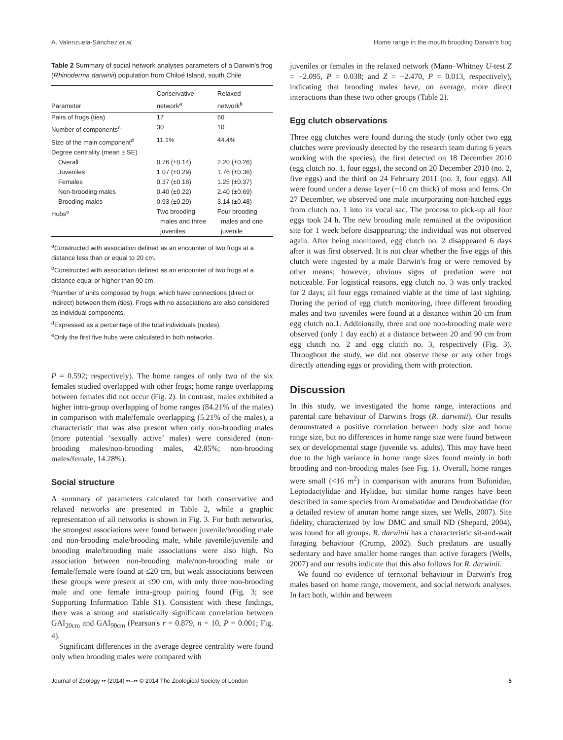A. Valenzuela-Sánchez et al. Home range in the mouth brooding Darwin's frog
Table 2 Summary of social network analyses parameters of a Darwin's frog (Rhinoderma darwinii) population from Chiloé Island, south Chile
| Parameter | Conservative network<sup>a</sup> | Relaxed network<sup>b</sup> |
| --- | --- | --- |
| Pairs of frogs (ties) | 17 | 50 |
| Number of components<sup>c</sup> | 30 | 10 |
| Size of the main component<sup>d</sup> | 11.1% | 44.4% |
| Degree centrality (mean ± SE) | | |
| Overall | 0.76 (±0.14) | 2.20 (±0.26) |
| Juveniles | 1.07 (±0.29) | 1.76 (±0.36) |
| Females | 0.37 (±0.18) | 1.25 (±0.37) |
| Non-brooding males | 0.40 (±0.22) | 2.40 (±0.69) |
| Brooding males | 0.93 (±0.29) | 3.14 (±0.48) |
| Hubs<sup>e</sup> | Two brooding males and three juveniles | Four brooding males and one juvenile |
<sup>a</sup> Constructed with association defined as an encounter of two frogs at a distance less than or equal to 20 cm.
<sup>b</sup> Constructed with association defined as an encounter of two frogs at a distance equal or higher than 90 cm.
<sup>c</sup> Number of units composed by frogs, which have connections (direct or indirect) between them (ties). Frogs with no associations are also considered as individual components.
<sup>d</sup> Expressed as a percentage of the total individuals (nodes).
<sup>e</sup> Only the first five hubs were calculated in both networks.
P = 0.592; respectively). The home ranges of only two of the six females studied overlapped with other frogs; home range overlapping between females did not occur (Fig. 2). In contrast, males exhibited a higher intra-group overlapping of home ranges (84.21% of the males) in comparison with male/female overlapping (5.21% of the males), a characteristic that was also present when only non-brooding males (more potential ‘sexually active’ males) were considered (non-brooding males/non-brooding males, 42.85%; non-brooding males/female, 14.28%).
Social structure
A summary of parameters calculated for both conservative and relaxed networks are presented in Table 2, while a graphic representation of all networks is shown in Fig. 3. For both networks, the strongest associations were found between juvenile/brooding male and non-brooding male/brooding male, while juvenile/juvenile and brooding male/brooding male associations were also high. No association between non-brooding male/non-brooding male or female/female were found at ≤20 cm, but weak associations between these groups were present at ≤90 cm, with only three non-brooding male and one female intra-group pairing found (Fig. 3; see Supporting Information Table S1). Consistent with these findings, there was a strong and statistically significant correlation between GAI<sub>20cm</sub> and GAI<sub>90cm</sub> (Pearson's r = 0.879, n = 10, P = 0.001; Fig. 4).
Significant differences in the average degree centrality were found only when brooding males were compared with
juveniles or females in the relaxed network (Mann–Whitney U-test Z = −2.095, P = 0.038; and Z = −2.470, P = 0.013, respectively), indicating that brooding males have, on average, more direct interactions than these two other groups (Table 2).
Egg clutch observations
Three egg clutches were found during the study (only other two egg clutches were previously detected by the research team during 6 years working with the species), the first detected on 18 December 2010 (egg clutch no. 1, four eggs), the second on 20 December 2010 (no. 2, five eggs) and the third on 24 February 2011 (no. 3, four eggs). All were found under a dense layer (~10 cm thick) of moss and ferns. On 27 December, we observed one male incorporating non-hatched eggs from clutch no. 1 into its vocal sac. The process to pick-up all four eggs took 24 h. The new brooding male remained at the oviposition site for 1 week before disappearing; the individual was not observed again. After being monitored, egg clutch no. 2 disappeared 6 days after it was first observed. It is not clear whether the five eggs of this clutch were ingested by a male Darwin's frog or were removed by other means; however, obvious signs of predation were not noticeable. For logistical reasons, egg clutch no. 3 was only tracked for 2 days; all four eggs remained viable at the time of last sighting. During the period of egg clutch monitoring, three different brooding males and two juveniles were found at a distance within 20 cm from egg clutch no.1. Additionally, three and one non-brooding male were observed (only 1 day each) at a distance between 20 and 90 cm from egg clutch no. 2 and egg clutch no. 3, respectively (Fig. 3). Throughout the study, we did not observe these or any other frogs directly attending eggs or providing them with protection.
Discussion
In this study, we investigated the home range, interactions and parental care behaviour of Darwin's frogs (R. darwinii). Our results demonstrated a positive correlation between body size and home range size, but no differences in home range size were found between sex or developmental stage (juvenile vs. adults). This may have been due to the high variance in home range sizes found mainly in both brooding and non-brooding males (see Fig. 1). Overall, home ranges were small (<16 m<sup>2</sup>) in comparison with anurans from Bufonidae, Leptodactylidae and Hylidae, but similar home ranges have been described in some species from Aromabatidae and Dendrobatidae (for a detailed review of anuran home range sizes, see Wells, 2007). Site fidelity, characterized by low DMC and small ND (Shepard, 2004), was found for all groups. R. darwinii has a characteristic sit-and-wait foraging behaviour (Crump, 2002). Such predators are usually sedentary and have smaller home ranges than active foragers (Wells, 2007) and our results indicate that this also follows for R. darwinii.
We found no evidence of territorial behaviour in Darwin's frog males based on home range, movement, and social network analyses. In fact both, within and between
Journal of Zoology •• (2014) ••–•• © 2014 The Zoological Society of London 5